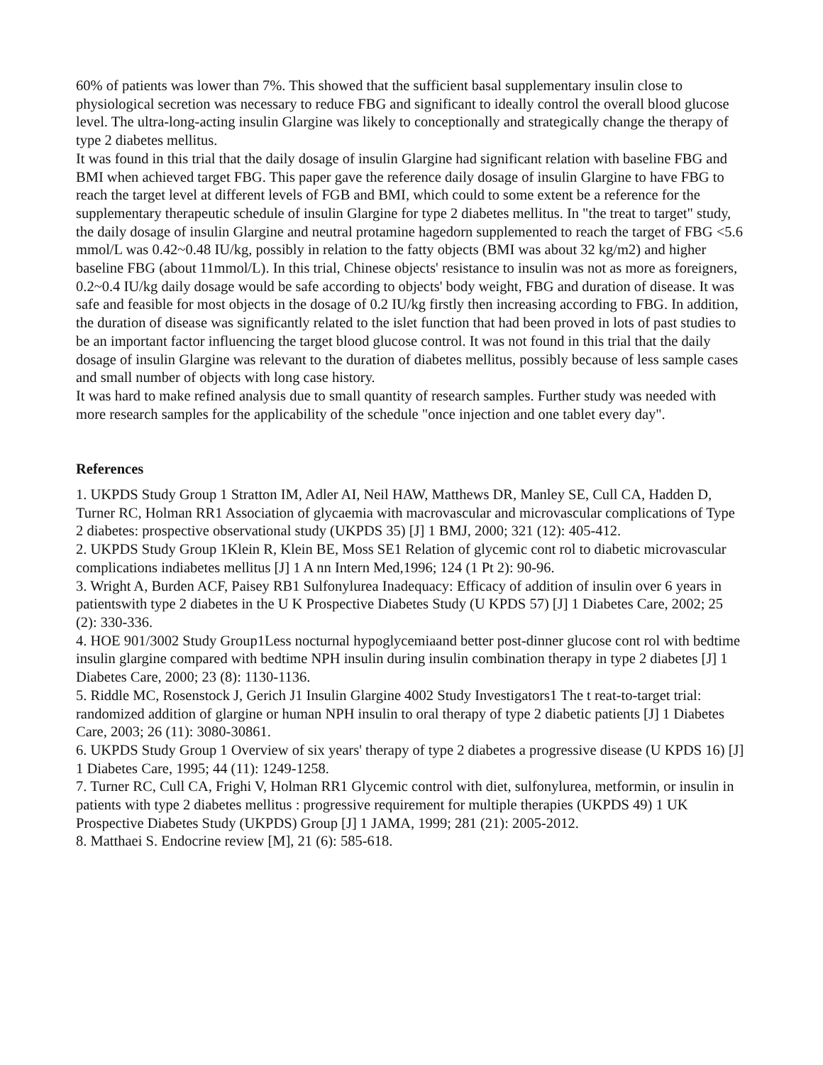60% of patients was lower than 7%. This showed that the sufficient basal supplementary insulin close to physiological secretion was necessary to reduce FBG and significant to ideally control the overall blood glucose level. The ultra-long-acting insulin Glargine was likely to conceptionally and strategically change the therapy of type 2 diabetes mellitus.
It was found in this trial that the daily dosage of insulin Glargine had significant relation with baseline FBG and BMI when achieved target FBG. This paper gave the reference daily dosage of insulin Glargine to have FBG to reach the target level at different levels of FGB and BMI, which could to some extent be a reference for the supplementary therapeutic schedule of insulin Glargine for type 2 diabetes mellitus. In "the treat to target" study, the daily dosage of insulin Glargine and neutral protamine hagedorn supplemented to reach the target of FBG <5.6 mmol/L was 0.42~0.48 IU/kg, possibly in relation to the fatty objects (BMI was about 32 kg/m2) and higher baseline FBG (about 11mmol/L). In this trial, Chinese objects' resistance to insulin was not as more as foreigners, 0.2~0.4 IU/kg daily dosage would be safe according to objects' body weight, FBG and duration of disease. It was safe and feasible for most objects in the dosage of 0.2 IU/kg firstly then increasing according to FBG. In addition, the duration of disease was significantly related to the islet function that had been proved in lots of past studies to be an important factor influencing the target blood glucose control. It was not found in this trial that the daily dosage of insulin Glargine was relevant to the duration of diabetes mellitus, possibly because of less sample cases and small number of objects with long case history.
It was hard to make refined analysis due to small quantity of research samples. Further study was needed with more research samples for the applicability of the schedule "once injection and one tablet every day".
References
1. UKPDS Study Group 1 Stratton IM, Adler AI, Neil HAW, Matthews DR, Manley SE, Cull CA, Hadden D, Turner RC, Holman RR1 Association of glycaemia with macrovascular and microvascular complications of Type 2 diabetes: prospective observational study (UKPDS 35) [J] 1 BMJ, 2000; 321 (12): 405-412.
2. UKPDS Study Group 1Klein R, Klein BE, Moss SE1 Relation of glycemic cont rol to diabetic microvascular complications indiabetes mellitus [J] 1 A nn Intern Med,1996; 124 (1 Pt 2): 90-96.
3. Wright A, Burden ACF, Paisey RB1 Sulfonylurea Inadequacy: Efficacy of addition of insulin over 6 years in patientswith type 2 diabetes in the U K Prospective Diabetes Study (U KPDS 57) [J] 1 Diabetes Care, 2002; 25 (2): 330-336.
4. HOE 901/3002 Study Group1Less nocturnal hypoglycemiaand better post-dinner glucose cont rol with bedtime insulin glargine compared with bedtime NPH insulin during insulin combination therapy in type 2 diabetes [J] 1 Diabetes Care, 2000; 23 (8): 1130-1136.
5. Riddle MC, Rosenstock J, Gerich J1 Insulin Glargine 4002 Study Investigators1 The t reat-to-target trial: randomized addition of glargine or human NPH insulin to oral therapy of type 2 diabetic patients [J] 1 Diabetes Care, 2003; 26 (11): 3080-30861.
6. UKPDS Study Group 1 Overview of six years' therapy of type 2 diabetes a progressive disease (U KPDS 16) [J] 1 Diabetes Care, 1995; 44 (11): 1249-1258.
7. Turner RC, Cull CA, Frighi V, Holman RR1 Glycemic control with diet, sulfonylurea, metformin, or insulin in patients with type 2 diabetes mellitus : progressive requirement for multiple therapies (UKPDS 49) 1 UK Prospective Diabetes Study (UKPDS) Group [J] 1 JAMA, 1999; 281 (21): 2005-2012.
8. Matthaei S. Endocrine review [M], 21 (6): 585-618.